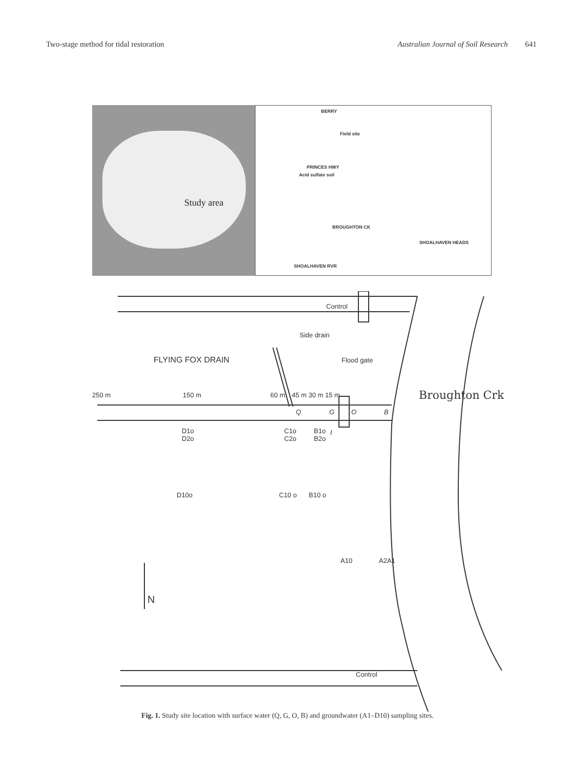Two-stage method for tidal restoration Australian Journal of Soil Research 641
Study area
BERRY
Field site
PRINCES HWY
Acid sulfate soil
BROUGHTON CK
SHOALHAVEN HEADS
SHOALHAVEN RVR
Control
Side drain
FLYING FOX DRAIN Flood gate
250 m 150 m 60 m 45 m 30 m 15 m
Q G O B
I D1o
D2o
C1o
C2o
B1o
B2o
Broughton Crk
D10o C10 o B10 o
N
A10 A2A1
Control
Fig. 1. Study site location with surface water (Q, G, O, B) and groundwater (A1–D10) sampling sites.